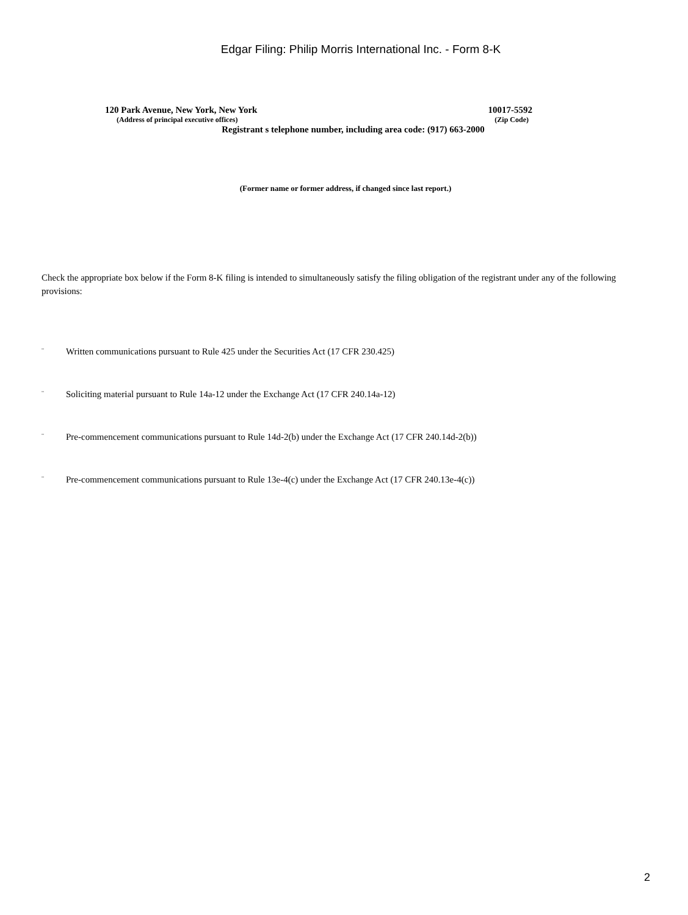Edgar Filing: Philip Morris International Inc. - Form 8-K
120 Park Avenue, New York, New York 10017-5592
(Address of principal executive offices) (Zip Code)
Registrant s telephone number, including area code: (917) 663-2000
(Former name or former address, if changed since last report.)
Check the appropriate box below if the Form 8-K filing is intended to simultaneously satisfy the filing obligation of the registrant under any of the following provisions:
¨ Written communications pursuant to Rule 425 under the Securities Act (17 CFR 230.425)
¨ Soliciting material pursuant to Rule 14a-12 under the Exchange Act (17 CFR 240.14a-12)
¨ Pre-commencement communications pursuant to Rule 14d-2(b) under the Exchange Act (17 CFR 240.14d-2(b))
¨ Pre-commencement communications pursuant to Rule 13e-4(c) under the Exchange Act (17 CFR 240.13e-4(c))
2